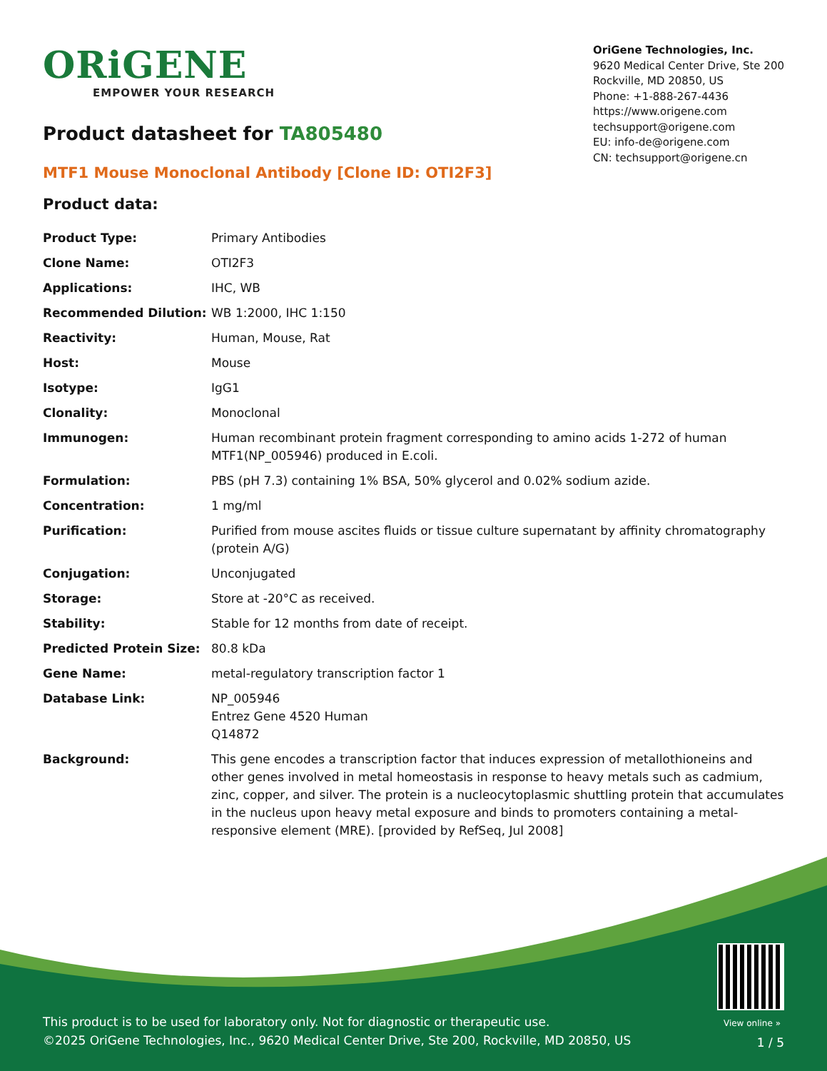ORiGENE
EMPOWER YOUR RESEARCH
OriGene Technologies, Inc.
9620 Medical Center Drive, Ste 200
Rockville, MD 20850, US
Phone: +1-888-267-4436
https://www.origene.com
techsupport@origene.com
EU: info-de@origene.com
CN: techsupport@origene.cn
Product datasheet for TA805480
MTF1 Mouse Monoclonal Antibody [Clone ID: OTI2F3]
Product data:
| Product Type: | Primary Antibodies |
| Clone Name: | OTI2F3 |
| Applications: | IHC, WB |
| Recommended Dilution: | WB 1:2000, IHC 1:150 |
| Reactivity: | Human, Mouse, Rat |
| Host: | Mouse |
| Isotype: | IgG1 |
| Clonality: | Monoclonal |
| Immunogen: | Human recombinant protein fragment corresponding to amino acids 1-272 of human MTF1(NP_005946) produced in E.coli. |
| Formulation: | PBS (pH 7.3) containing 1% BSA, 50% glycerol and 0.02% sodium azide. |
| Concentration: | 1 mg/ml |
| Purification: | Purified from mouse ascites fluids or tissue culture supernatant by affinity chromatography (protein A/G) |
| Conjugation: | Unconjugated |
| Storage: | Store at -20°C as received. |
| Stability: | Stable for 12 months from date of receipt. |
| Predicted Protein Size: | 80.8 kDa |
| Gene Name: | metal-regulatory transcription factor 1 |
| Database Link: | NP_005946 Entrez Gene 4520 Human Q14872 |
| Background: | This gene encodes a transcription factor that induces expression of metallothioneins and other genes involved in metal homeostasis in response to heavy metals such as cadmium, zinc, copper, and silver. The protein is a nucleocytoplasmic shuttling protein that accumulates in the nucleus upon heavy metal exposure and binds to promoters containing a metal-responsive element (MRE). [provided by RefSeq, Jul 2008] |
View online »
This product is to be used for laboratory only. Not for diagnostic or therapeutic use.
©2025 OriGene Technologies, Inc., 9620 Medical Center Drive, Ste 200, Rockville, MD 20850, US
1 / 5